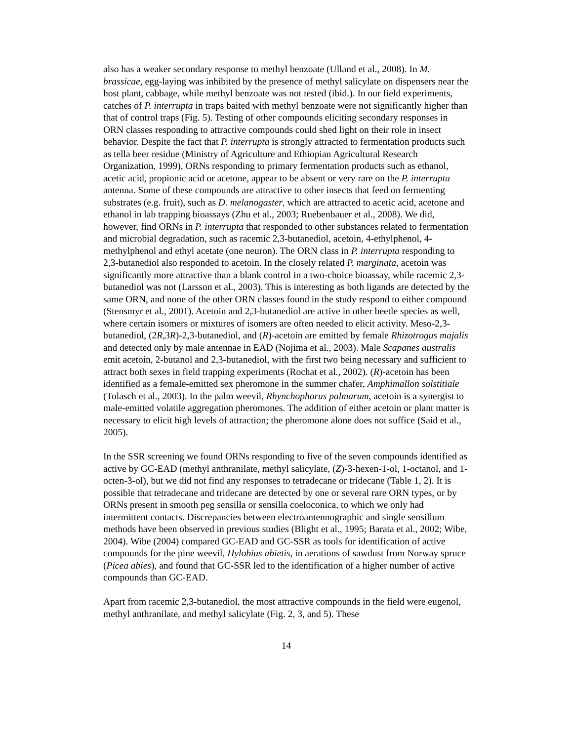also has a weaker secondary response to methyl benzoate (Ulland et al., 2008). In M. brassicae, egg-laying was inhibited by the presence of methyl salicylate on dispensers near the host plant, cabbage, while methyl benzoate was not tested (ibid.). In our field experiments, catches of P. interrupta in traps baited with methyl benzoate were not significantly higher than that of control traps (Fig. 5). Testing of other compounds eliciting secondary responses in ORN classes responding to attractive compounds could shed light on their role in insect behavior. Despite the fact that P. interrupta is strongly attracted to fermentation products such as tella beer residue (Ministry of Agriculture and Ethiopian Agricultural Research Organization, 1999), ORNs responding to primary fermentation products such as ethanol, acetic acid, propionic acid or acetone, appear to be absent or very rare on the P. interrupta antenna. Some of these compounds are attractive to other insects that feed on fermenting substrates (e.g. fruit), such as D. melanogaster, which are attracted to acetic acid, acetone and ethanol in lab trapping bioassays (Zhu et al., 2003; Ruebenbauer et al., 2008). We did, however, find ORNs in P. interrupta that responded to other substances related to fermentation and microbial degradation, such as racemic 2,3-butanediol, acetoin, 4-ethylphenol, 4-methylphenol and ethyl acetate (one neuron). The ORN class in P. interrupta responding to 2,3-butanediol also responded to acetoin. In the closely related P. marginata, acetoin was significantly more attractive than a blank control in a two-choice bioassay, while racemic 2,3-butanediol was not (Larsson et al., 2003). This is interesting as both ligands are detected by the same ORN, and none of the other ORN classes found in the study respond to either compound (Stensmyr et al., 2001). Acetoin and 2,3-butanediol are active in other beetle species as well, where certain isomers or mixtures of isomers are often needed to elicit activity. Meso-2,3-butanediol, (2R,3R)-2,3-butanediol, and (R)-acetoin are emitted by female Rhizotrogus majalis and detected only by male antennae in EAD (Nojima et al., 2003). Male Scapanes australis emit acetoin, 2-butanol and 2,3-butanediol, with the first two being necessary and sufficient to attract both sexes in field trapping experiments (Rochat et al., 2002). (R)-acetoin has been identified as a female-emitted sex pheromone in the summer chafer, Amphimallon solstitiale (Tolasch et al., 2003). In the palm weevil, Rhynchophorus palmarum, acetoin is a synergist to male-emitted volatile aggregation pheromones. The addition of either acetoin or plant matter is necessary to elicit high levels of attraction; the pheromone alone does not suffice (Said et al., 2005).
In the SSR screening we found ORNs responding to five of the seven compounds identified as active by GC-EAD (methyl anthranilate, methyl salicylate, (Z)-3-hexen-1-ol, 1-octanol, and 1-octen-3-ol), but we did not find any responses to tetradecane or tridecane (Table 1, 2). It is possible that tetradecane and tridecane are detected by one or several rare ORN types, or by ORNs present in smooth peg sensilla or sensilla coeloconica, to which we only had intermittent contacts. Discrepancies between electroantennographic and single sensillum methods have been observed in previous studies (Blight et al., 1995; Barata et al., 2002; Wibe, 2004). Wibe (2004) compared GC-EAD and GC-SSR as tools for identification of active compounds for the pine weevil, Hylobius abietis, in aerations of sawdust from Norway spruce (Picea abies), and found that GC-SSR led to the identification of a higher number of active compounds than GC-EAD.
Apart from racemic 2,3-butanediol, the most attractive compounds in the field were eugenol, methyl anthranilate, and methyl salicylate (Fig. 2, 3, and 5). These
14